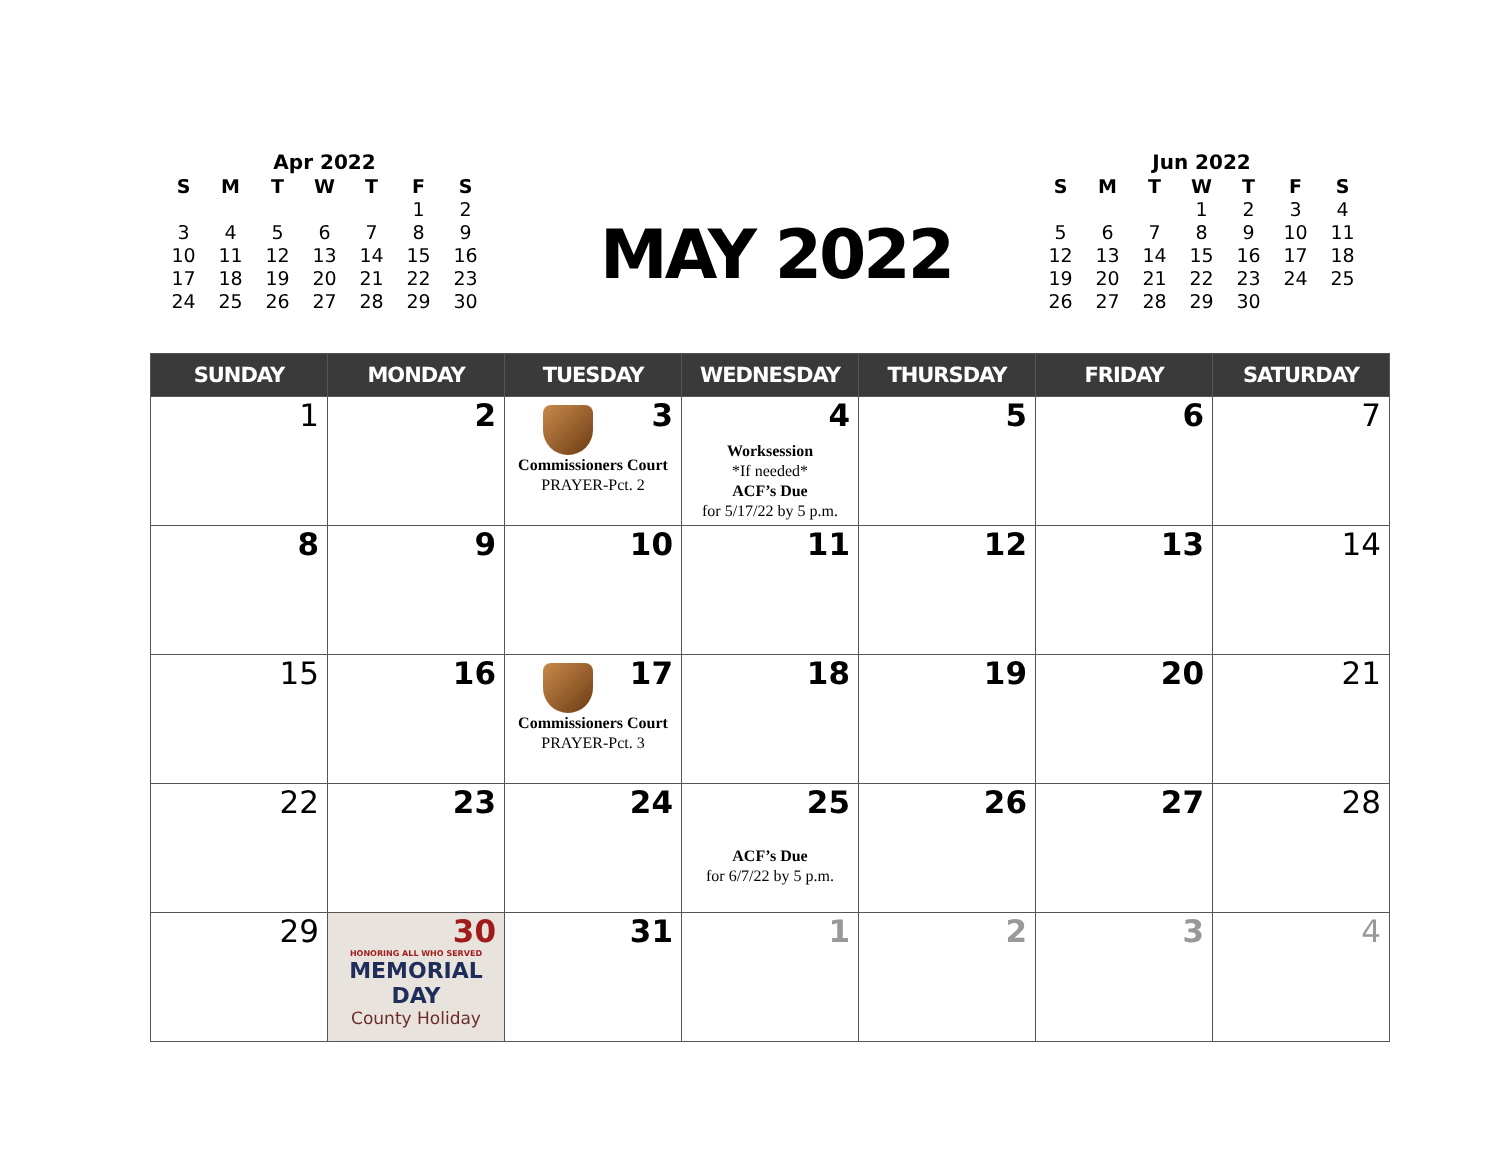Apr 2022
| S | M | T | W | T | F | S |
| --- | --- | --- | --- | --- | --- | --- |
| | | | | | 1 | 2 |
| 3 | 4 | 5 | 6 | 7 | 8 | 9 |
| 10 | 11 | 12 | 13 | 14 | 15 | 16 |
| 17 | 18 | 19 | 20 | 21 | 22 | 23 |
| 24 | 25 | 26 | 27 | 28 | 29 | 30 |
MAY 2022
Jun 2022
| S | M | T | W | T | F | S |
| --- | --- | --- | --- | --- | --- | --- |
| | | | 1 | 2 | 3 | 4 |
| 5 | 6 | 7 | 8 | 9 | 10 | 11 |
| 12 | 13 | 14 | 15 | 16 | 17 | 18 |
| 19 | 20 | 21 | 22 | 23 | 24 | 25 |
| 26 | 27 | 28 | 29 | 30 | | |
| SUNDAY | MONDAY | TUESDAY | WEDNESDAY | THURSDAY | FRIDAY | SATURDAY |
| --- | --- | --- | --- | --- | --- | --- |
| 1 | 2 | 3 Commissioners Court PRAYER-Pct. 2 | 4 Worksession *If needed* ACF’s Due for 5/17/22 by 5 p.m. | 5 | 6 | 7 |
| 8 | 9 | 10 | 11 | 12 | 13 | 14 |
| 15 | 16 | 17 Commissioners Court PRAYER-Pct. 3 | 18 | 19 | 20 | 21 |
| 22 | 23 | 24 | 25 ACF’s Due for 6/7/22 by 5 p.m. | 26 | 27 | 28 |
| 29 | 30 HONORING ALL WHO SERVED MEMORIAL DAY County Holiday | 31 | 1 | 2 | 3 | 4 |